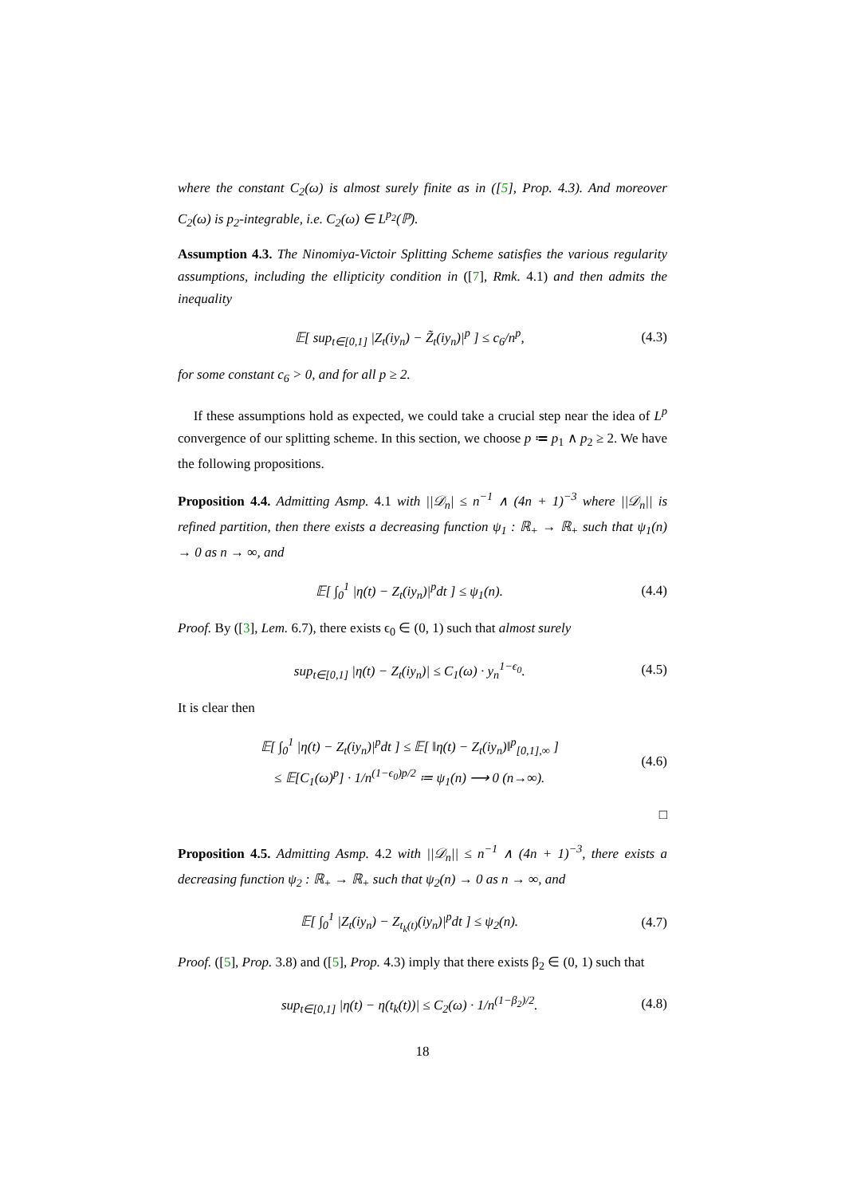where the constant C<sub>2</sub>(ω) is almost surely finite as in ([5], Prop. 4.3). And moreover C<sub>2</sub>(ω) is p<sub>2</sub>-integrable, i.e. C<sub>2</sub>(ω) ∈ L<sup>p<sub>2</sub></sup>(ℙ).
Assumption 4.3. The Ninomiya-Victoir Splitting Scheme satisfies the various regularity assumptions, including the ellipticity condition in ([7], Rmk. 4.1) and then admits the inequality
𝔼[ sup<sub>t∈[0,1]</sub> |Z<sub>t</sub>(iy<sub>n</sub>) − Z̃<sub>t</sub>(iy<sub>n</sub>)|<sup>p</sup> ] ≤ c<sub>6</sub>/n<sup>p</sup>, (4.3)
for some constant c<sub>6</sub> > 0, and for all p ≥ 2.
If these assumptions hold as expected, we could take a crucial step near the idea of L<sup>p</sup> convergence of our splitting scheme. In this section, we choose p ≔ p<sub>1</sub> ∧ p<sub>2</sub> ≥ 2. We have the following propositions.
Proposition 4.4. Admitting Asmp. 4.1 with ||𝒟<sub>n</sub>| ≤ n<sup>−1</sup> ∧ (4n + 1)<sup>−3</sup> where ||𝒟<sub>n</sub>|| is refined partition, then there exists a decreasing function ψ<sub>1</sub> : ℝ<sub>+</sub> → ℝ<sub>+</sub> such that ψ<sub>1</sub>(n) → 0 as n → ∞, and
𝔼[ ∫<sub>0</sub><sup>1</sup> |η(t) − Z<sub>t</sub>(iy<sub>n</sub>)|<sup>p</sup>dt ] ≤ ψ<sub>1</sub>(n). (4.4)
Proof. By ([3], Lem. 6.7), there exists ϵ<sub>0</sub> ∈ (0, 1) such that almost surely
sup<sub>t∈[0,1]</sub> |η(t) − Z<sub>t</sub>(iy<sub>n</sub>)| ≤ C<sub>1</sub>(ω) · y<sub>n</sub><sup>1−ϵ<sub>0</sub></sup>. (4.5)
It is clear then
𝔼[ ∫<sub>0</sub><sup>1</sup> |η(t) − Z<sub>t</sub>(iy<sub>n</sub>)|<sup>p</sup>dt ] ≤ 𝔼[ ‖η(t) − Z<sub>t</sub>(iy<sub>n</sub>)‖<sup>p</sup><sub>[0,1],∞</sub> ]
≤ 𝔼[C<sub>1</sub>(ω)<sup>p</sup>] · 1/n<sup>(1−ϵ<sub>0</sub>)p/2</sup> ≔ ψ<sub>1</sub>(n) ⟶ 0 (n→∞). (4.6)
□
Proposition 4.5. Admitting Asmp. 4.2 with ||𝒟<sub>n</sub>|| ≤ n<sup>−1</sup> ∧ (4n + 1)<sup>−3</sup>, there exists a decreasing function ψ<sub>2</sub> : ℝ<sub>+</sub> → ℝ<sub>+</sub> such that ψ<sub>2</sub>(n) → 0 as n → ∞, and
𝔼[ ∫<sub>0</sub><sup>1</sup> |Z<sub>t</sub>(iy<sub>n</sub>) − Z<sub>t<sub>k</sub>(t)</sub>(iy<sub>n</sub>)|<sup>p</sup>dt ] ≤ ψ<sub>2</sub>(n). (4.7)
Proof. ([5], Prop. 3.8) and ([5], Prop. 4.3) imply that there exists β<sub>2</sub> ∈ (0, 1) such that
sup<sub>t∈[0,1]</sub> |η(t) − η(t<sub>k</sub>(t))| ≤ C<sub>2</sub>(ω) · 1/n<sup>(1−β<sub>2</sub>)/2</sup>. (4.8)
18